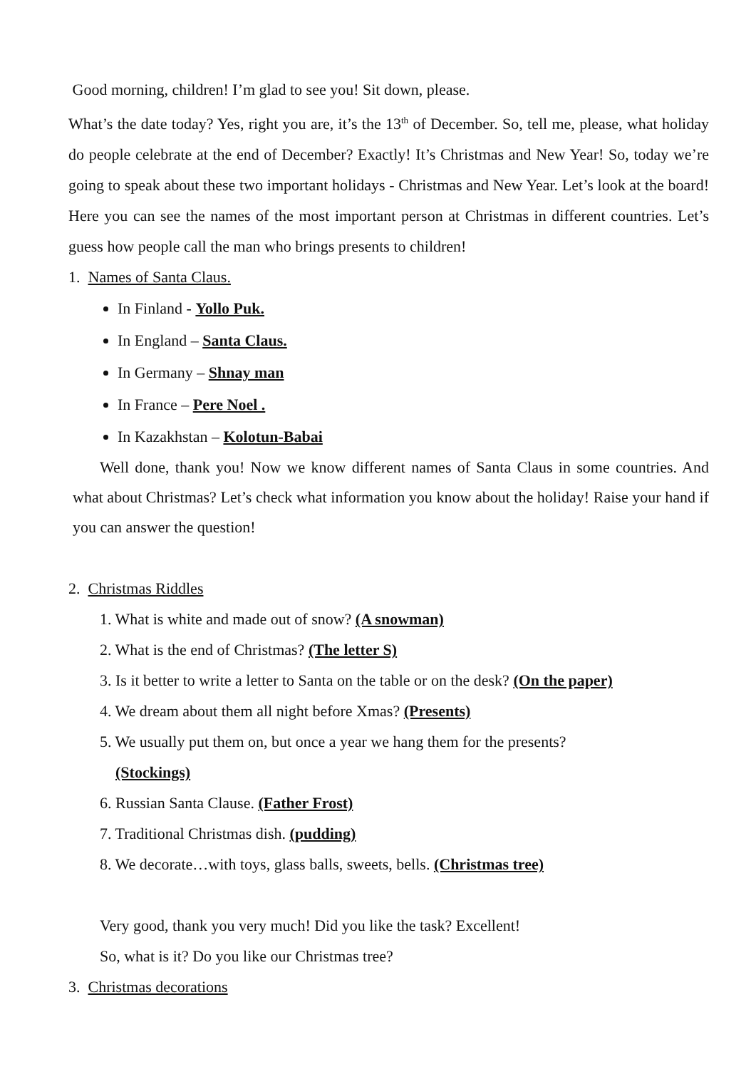Good morning, children! I’m glad to see you! Sit down, please.
What’s the date today? Yes, right you are, it’s the 13<sup>th</sup> of December. So, tell me, please, what holiday do people celebrate at the end of December? Exactly! It’s Christmas and New Year! So, today we’re going to speak about these two important holidays - Christmas and New Year. Let’s look at the board! Here you can see the names of the most important person at Christmas in different countries. Let’s guess how people call the man who brings presents to children!
1. Names of Santa Claus.
In Finland - Yollo Puk.
In England – Santa Claus.
In Germany – Shnay man
In France – Pere Noel .
In Kazakhstan – Kolotun-Babai
Well done, thank you! Now we know different names of Santa Claus in some countries. And what about Christmas? Let’s check what information you know about the holiday! Raise your hand if you can answer the question!
2. Christmas Riddles
1. What is white and made out of snow? (A snowman)
2. What is the end of Christmas? (The letter S)
3. Is it better to write a letter to Santa on the table or on the desk? (On the paper)
4. We dream about them all night before Xmas? (Presents)
5. We usually put them on, but once a year we hang them for the presents?
(Stockings)
6. Russian Santa Clause. (Father Frost)
7. Traditional Christmas dish. (pudding)
8. We decorate…with toys, glass balls, sweets, bells. (Christmas tree)
Very good, thank you very much! Did you like the task? Excellent!
So, what is it? Do you like our Christmas tree?
3. Christmas decorations